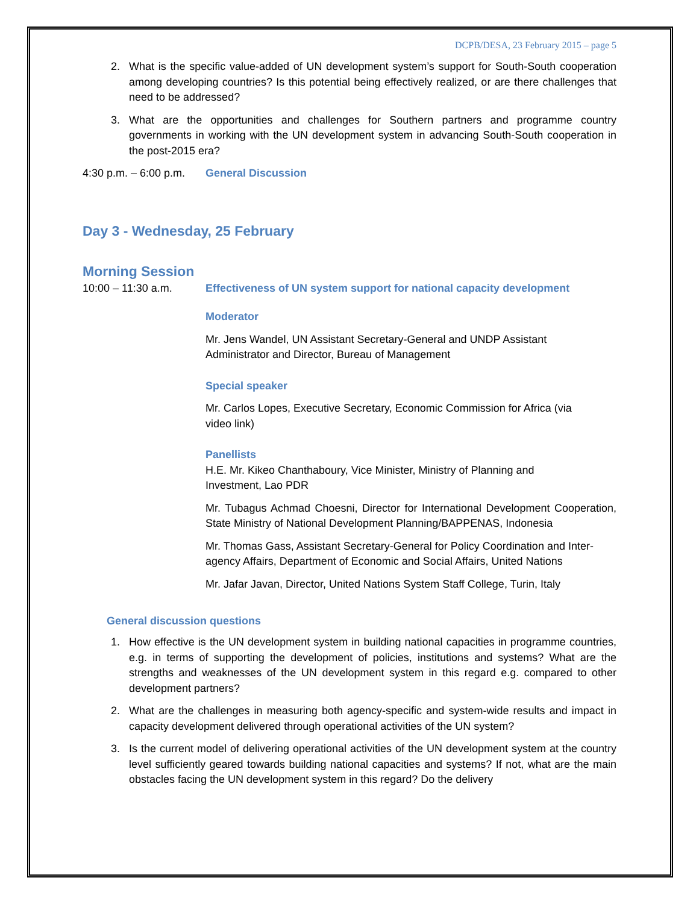DCPB/DESA, 23 February 2015 – page 5
2. What is the specific value-added of UN development system’s support for South-South cooperation among developing countries? Is this potential being effectively realized, or are there challenges that need to be addressed?
3. What are the opportunities and challenges for Southern partners and programme country governments in working with the UN development system in advancing South-South cooperation in the post-2015 era?
4:30 p.m. – 6:00 p.m.
General Discussion
Day 3 - Wednesday, 25 February
Morning Session
10:00 – 11:30 a.m. Effectiveness of UN system support for national capacity development
Moderator
Mr. Jens Wandel, UN Assistant Secretary-General and UNDP Assistant
Administrator and Director, Bureau of Management
Special speaker
Mr. Carlos Lopes, Executive Secretary, Economic Commission for Africa (via
video link)
Panellists
H.E. Mr. Kikeo Chanthaboury, Vice Minister, Ministry of Planning and
Investment, Lao PDR
Mr. Tubagus Achmad Choesni, Director for International Development Cooperation, State Ministry of National Development Planning/BAPPENAS, Indonesia
Mr. Thomas Gass, Assistant Secretary-General for Policy Coordination and Inter-agency Affairs, Department of Economic and Social Affairs, United Nations
Mr. Jafar Javan, Director, United Nations System Staff College, Turin, Italy
General discussion questions
1. How effective is the UN development system in building national capacities in programme countries, e.g. in terms of supporting the development of policies, institutions and systems? What are the strengths and weaknesses of the UN development system in this regard e.g. compared to other development partners?
2. What are the challenges in measuring both agency-specific and system-wide results and impact in capacity development delivered through operational activities of the UN system?
3. Is the current model of delivering operational activities of the UN development system at the country level sufficiently geared towards building national capacities and systems? If not, what are the main obstacles facing the UN development system in this regard? Do the delivery